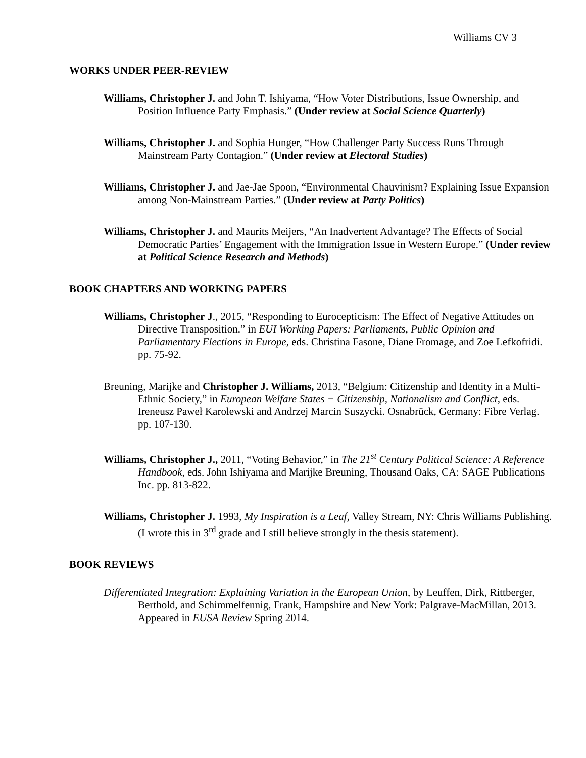Williams CV 3
WORKS UNDER PEER-REVIEW
Williams, Christopher J. and John T. Ishiyama, “How Voter Distributions, Issue Ownership, and Position Influence Party Emphasis.” (Under review at Social Science Quarterly)
Williams, Christopher J. and Sophia Hunger, “How Challenger Party Success Runs Through Mainstream Party Contagion.” (Under review at Electoral Studies)
Williams, Christopher J. and Jae-Jae Spoon, “Environmental Chauvinism? Explaining Issue Expansion among Non-Mainstream Parties.” (Under review at Party Politics)
Williams, Christopher J. and Maurits Meijers, “An Inadvertent Advantage? The Effects of Social Democratic Parties’ Engagement with the Immigration Issue in Western Europe.” (Under review at Political Science Research and Methods)
BOOK CHAPTERS AND WORKING PAPERS
Williams, Christopher J., 2015, “Responding to Eurocepticism: The Effect of Negative Attitudes on Directive Transposition.” in EUI Working Papers: Parliaments, Public Opinion and Parliamentary Elections in Europe, eds. Christina Fasone, Diane Fromage, and Zoe Lefkofridi. pp. 75-92.
Breuning, Marijke and Christopher J. Williams, 2013, “Belgium: Citizenship and Identity in a Multi-Ethnic Society,” in European Welfare States − Citizenship, Nationalism and Conflict, eds. Ireneusz Paweł Karolewski and Andrzej Marcin Suszycki. Osnabrück, Germany: Fibre Verlag. pp. 107-130.
Williams, Christopher J., 2011, “Voting Behavior,” in The 21<sup>st</sup> Century Political Science: A Reference Handbook, eds. John Ishiyama and Marijke Breuning, Thousand Oaks, CA: SAGE Publications Inc. pp. 813-822.
Williams, Christopher J. 1993, My Inspiration is a Leaf, Valley Stream, NY: Chris Williams Publishing. (I wrote this in 3<sup>rd</sup> grade and I still believe strongly in the thesis statement).
BOOK REVIEWS
Differentiated Integration: Explaining Variation in the European Union, by Leuffen, Dirk, Rittberger, Berthold, and Schimmelfennig, Frank, Hampshire and New York: Palgrave-MacMillan, 2013. Appeared in EUSA Review Spring 2014.